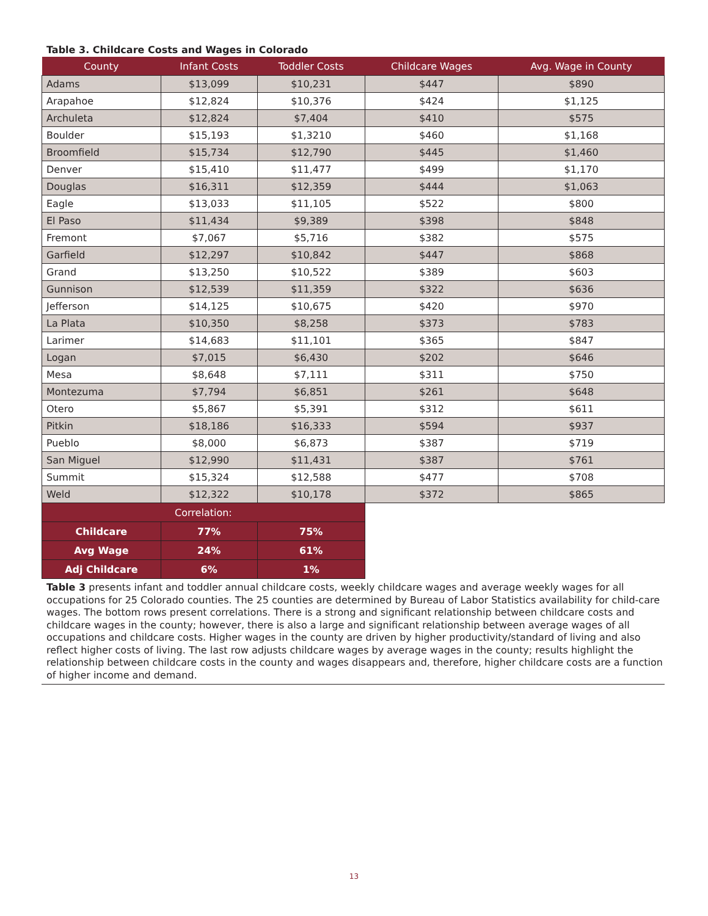Table 3. Childcare Costs and Wages in Colorado
| County | Infant Costs | Toddler Costs | Childcare Wages | Avg. Wage in County |
| --- | --- | --- | --- | --- |
| Adams | $13,099 | $10,231 | $447 | $890 |
| Arapahoe | $12,824 | $10,376 | $424 | $1,125 |
| Archuleta | $12,824 | $7,404 | $410 | $575 |
| Boulder | $15,193 | $1,3210 | $460 | $1,168 |
| Broomfield | $15,734 | $12,790 | $445 | $1,460 |
| Denver | $15,410 | $11,477 | $499 | $1,170 |
| Douglas | $16,311 | $12,359 | $444 | $1,063 |
| Eagle | $13,033 | $11,105 | $522 | $800 |
| El Paso | $11,434 | $9,389 | $398 | $848 |
| Fremont | $7,067 | $5,716 | $382 | $575 |
| Garfield | $12,297 | $10,842 | $447 | $868 |
| Grand | $13,250 | $10,522 | $389 | $603 |
| Gunnison | $12,539 | $11,359 | $322 | $636 |
| Jefferson | $14,125 | $10,675 | $420 | $970 |
| La Plata | $10,350 | $8,258 | $373 | $783 |
| Larimer | $14,683 | $11,101 | $365 | $847 |
| Logan | $7,015 | $6,430 | $202 | $646 |
| Mesa | $8,648 | $7,111 | $311 | $750 |
| Montezuma | $7,794 | $6,851 | $261 | $648 |
| Otero | $5,867 | $5,391 | $312 | $611 |
| Pitkin | $18,186 | $16,333 | $594 | $937 |
| Pueblo | $8,000 | $6,873 | $387 | $719 |
| San Miguel | $12,990 | $11,431 | $387 | $761 |
| Summit | $15,324 | $12,588 | $477 | $708 |
| Weld | $12,322 | $10,178 | $372 | $865 |
| Correlation: | | | | |
| Childcare | 77% | 75% | | |
| Avg Wage | 24% | 61% | | |
| Adj Childcare | 6% | 1% | | |
Table 3 presents infant and toddler annual childcare costs, weekly childcare wages and average weekly wages for all occupations for 25 Colorado counties. The 25 counties are determined by Bureau of Labor Statistics availability for child-care wages. The bottom rows present correlations. There is a strong and significant relationship between childcare costs and childcare wages in the county; however, there is also a large and significant relationship between average wages of all occupations and childcare costs. Higher wages in the county are driven by higher productivity/standard of living and also reflect higher costs of living. The last row adjusts childcare wages by average wages in the county; results highlight the relationship between childcare costs in the county and wages disappears and, therefore, higher childcare costs are a function of higher income and demand.
13